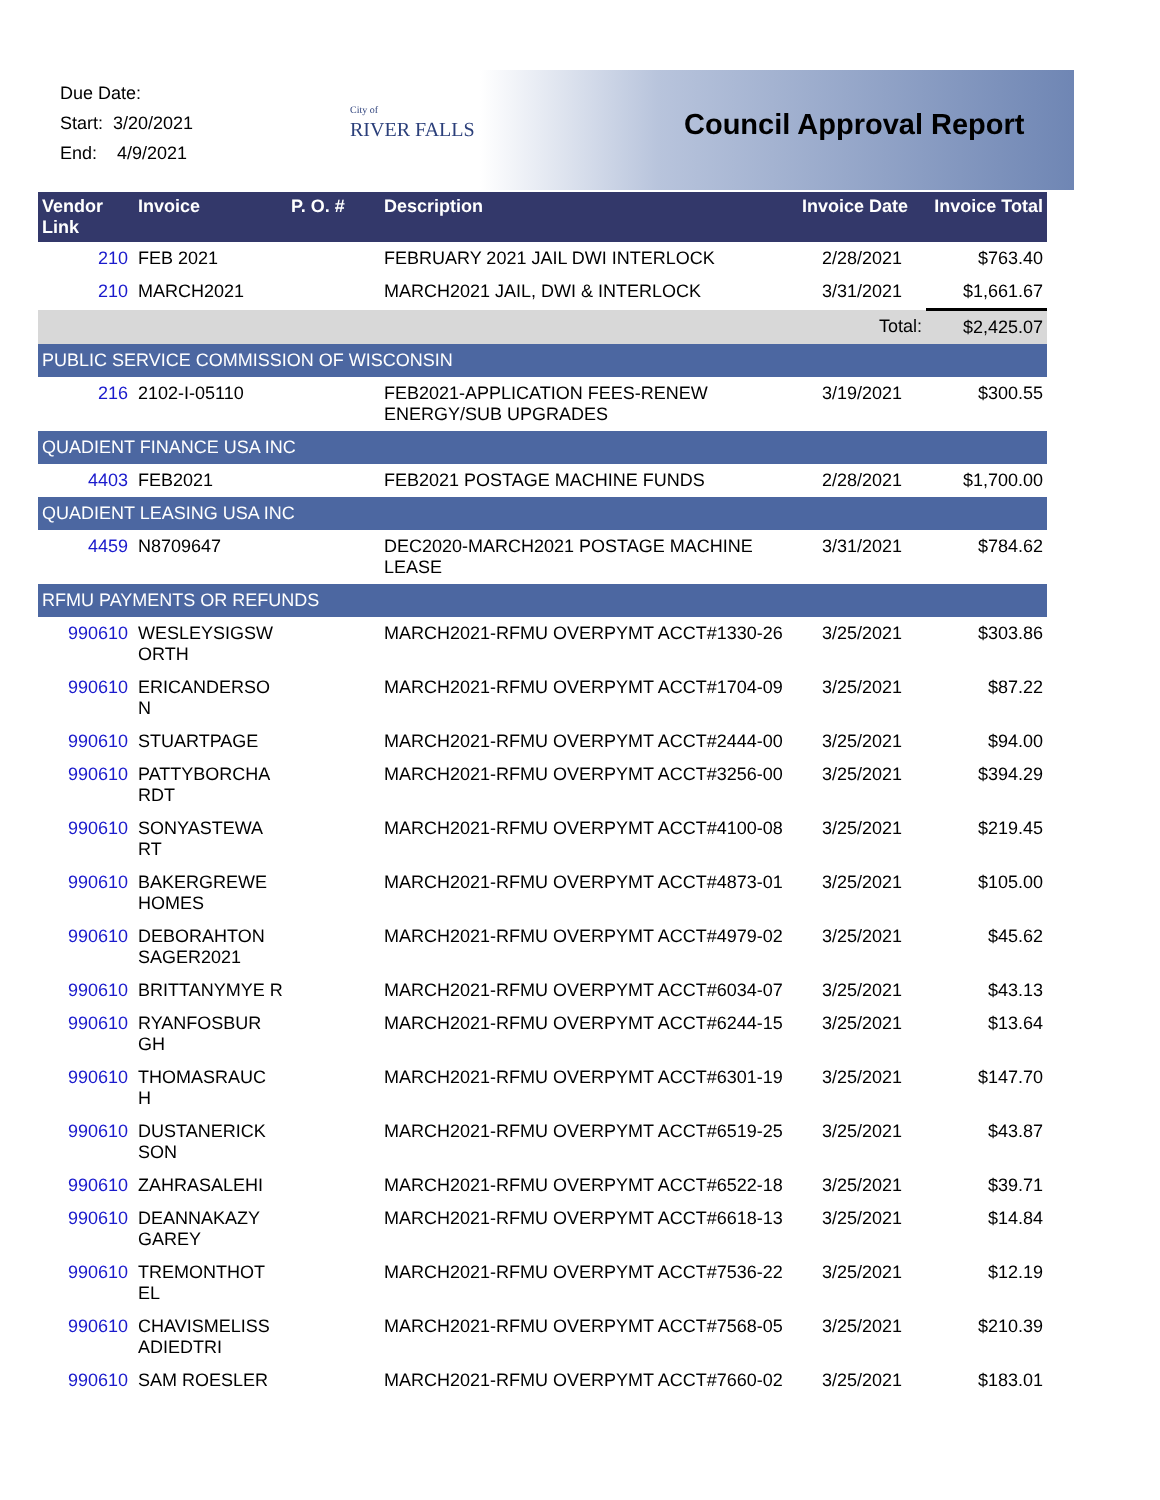Due Date:
Start: 3/20/2021
End: 4/9/2021
City of
RIVER FALLS
Council Approval Report
| Vendor Link | Invoice | P. O. # | Description | Invoice Date | Invoice Total |
| --- | --- | --- | --- | --- | --- |
| 210 | FEB 2021 | | FEBRUARY 2021 JAIL DWI INTERLOCK | 2/28/2021 | $763.40 |
| 210 | MARCH2021 | | MARCH2021 JAIL, DWI & INTERLOCK | 3/31/2021 | $1,661.67 |
| | | | | Total: | $2,425.07 |
| PUBLIC SERVICE COMMISSION OF WISCONSIN | | | | | |
| 216 | 2102-I-05110 | | FEB2021-APPLICATION FEES-RENEW ENERGY/SUB UPGRADES | 3/19/2021 | $300.55 |
| QUADIENT FINANCE USA INC | | | | | |
| 4403 | FEB2021 | | FEB2021 POSTAGE MACHINE FUNDS | 2/28/2021 | $1,700.00 |
| QUADIENT LEASING USA INC | | | | | |
| 4459 | N8709647 | | DEC2020-MARCH2021 POSTAGE MACHINE LEASE | 3/31/2021 | $784.62 |
| RFMU PAYMENTS OR REFUNDS | | | | | |
| 990610 | WESLEYSIGSW ORTH | | MARCH2021-RFMU OVERPYMT ACCT#1330-26 | 3/25/2021 | $303.86 |
| 990610 | ERICANDERSO N | | MARCH2021-RFMU OVERPYMT ACCT#1704-09 | 3/25/2021 | $87.22 |
| 990610 | STUARTPAGE | | MARCH2021-RFMU OVERPYMT ACCT#2444-00 | 3/25/2021 | $94.00 |
| 990610 | PATTYBORCHA RDT | | MARCH2021-RFMU OVERPYMT ACCT#3256-00 | 3/25/2021 | $394.29 |
| 990610 | SONYASTEWA RT | | MARCH2021-RFMU OVERPYMT ACCT#4100-08 | 3/25/2021 | $219.45 |
| 990610 | BAKERGREWE HOMES | | MARCH2021-RFMU OVERPYMT ACCT#4873-01 | 3/25/2021 | $105.00 |
| 990610 | DEBORAHTON SAGER2021 | | MARCH2021-RFMU OVERPYMT ACCT#4979-02 | 3/25/2021 | $45.62 |
| 990610 | BRITTANYMYE R | | MARCH2021-RFMU OVERPYMT ACCT#6034-07 | 3/25/2021 | $43.13 |
| 990610 | RYANFOSBUR GH | | MARCH2021-RFMU OVERPYMT ACCT#6244-15 | 3/25/2021 | $13.64 |
| 990610 | THOMASRAUC H | | MARCH2021-RFMU OVERPYMT ACCT#6301-19 | 3/25/2021 | $147.70 |
| 990610 | DUSTANERICK SON | | MARCH2021-RFMU OVERPYMT ACCT#6519-25 | 3/25/2021 | $43.87 |
| 990610 | ZAHRASALEHI | | MARCH2021-RFMU OVERPYMT ACCT#6522-18 | 3/25/2021 | $39.71 |
| 990610 | DEANNAKAZY GAREY | | MARCH2021-RFMU OVERPYMT ACCT#6618-13 | 3/25/2021 | $14.84 |
| 990610 | TREMONTHOT EL | | MARCH2021-RFMU OVERPYMT ACCT#7536-22 | 3/25/2021 | $12.19 |
| 990610 | CHAVISMELISS ADIEDTRI | | MARCH2021-RFMU OVERPYMT ACCT#7568-05 | 3/25/2021 | $210.39 |
| 990610 | SAM ROESLER | | MARCH2021-RFMU OVERPYMT ACCT#7660-02 | 3/25/2021 | $183.01 |